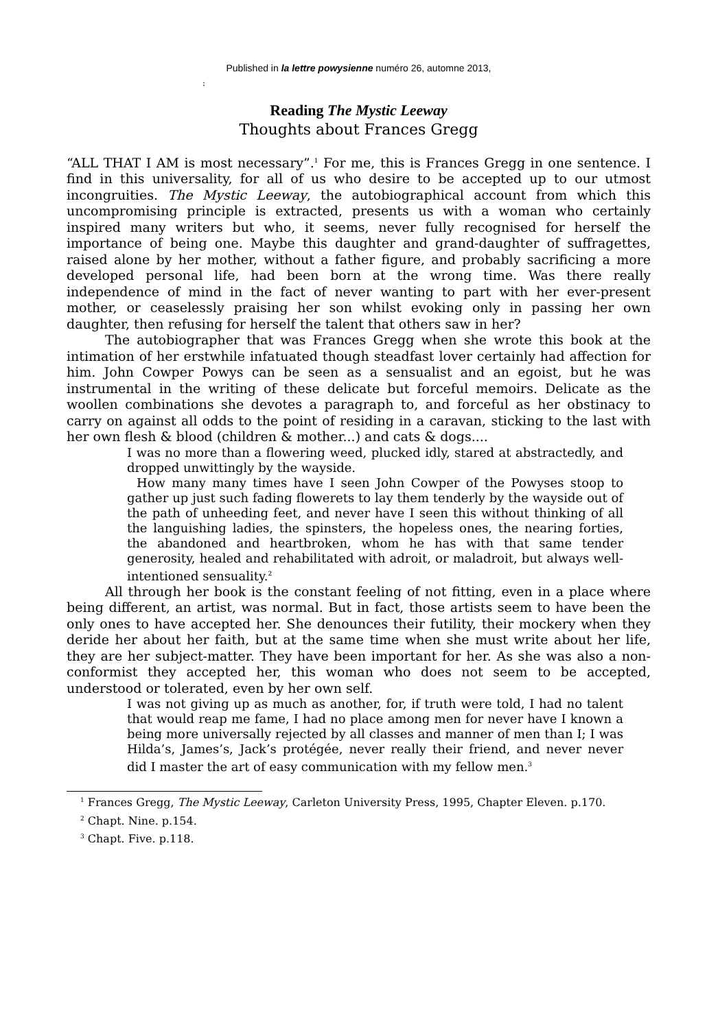Published in la lettre powysienne numéro 26, automne 2013,
:
Reading The Mystic Leeway
Thoughts about Frances Gregg
“ALL THAT I AM is most necessary”.<sup>1</sup> For me, this is Frances Gregg in one sentence. I find in this universality, for all of us who desire to be accepted up to our utmost incongruities. The Mystic Leeway, the autobiographical account from which this uncompromising principle is extracted, presents us with a woman who certainly inspired many writers but who, it seems, never fully recognised for herself the importance of being one. Maybe this daughter and grand-daughter of suffragettes, raised alone by her mother, without a father figure, and probably sacrificing a more developed personal life, had been born at the wrong time. Was there really independence of mind in the fact of never wanting to part with her ever-present mother, or ceaselessly praising her son whilst evoking only in passing her own daughter, then refusing for herself the talent that others saw in her?
The autobiographer that was Frances Gregg when she wrote this book at the intimation of her erstwhile infatuated though steadfast lover certainly had affection for him. John Cowper Powys can be seen as a sensualist and an egoist, but he was instrumental in the writing of these delicate but forceful memoirs. Delicate as the woollen combinations she devotes a paragraph to, and forceful as her obstinacy to carry on against all odds to the point of residing in a caravan, sticking to the last with her own flesh & blood (children & mother...) and cats & dogs....
I was no more than a flowering weed, plucked idly, stared at abstractedly, and dropped unwittingly by the wayside.
How many many times have I seen John Cowper of the Powyses stoop to gather up just such fading flowerets to lay them tenderly by the wayside out of the path of unheeding feet, and never have I seen this without thinking of all the languishing ladies, the spinsters, the hopeless ones, the nearing forties, the abandoned and heartbroken, whom he has with that same tender generosity, healed and rehabilitated with adroit, or maladroit, but always well-intentioned sensuality.<sup>2</sup>
All through her book is the constant feeling of not fitting, even in a place where being different, an artist, was normal. But in fact, those artists seem to have been the only ones to have accepted her. She denounces their futility, their mockery when they deride her about her faith, but at the same time when she must write about her life, they are her subject-matter. They have been important for her. As she was also a non-conformist they accepted her, this woman who does not seem to be accepted, understood or tolerated, even by her own self.
I was not giving up as much as another, for, if truth were told, I had no talent that would reap me fame, I had no place among men for never have I known a being more universally rejected by all classes and manner of men than I; I was Hilda’s, James’s, Jack’s protégée, never really their friend, and never never did I master the art of easy communication with my fellow men.<sup>3</sup>
<sup>1</sup> Frances Gregg, The Mystic Leeway, Carleton University Press, 1995, Chapter Eleven. p.170.
<sup>2</sup> Chapt. Nine. p.154.
<sup>3</sup> Chapt. Five. p.118.